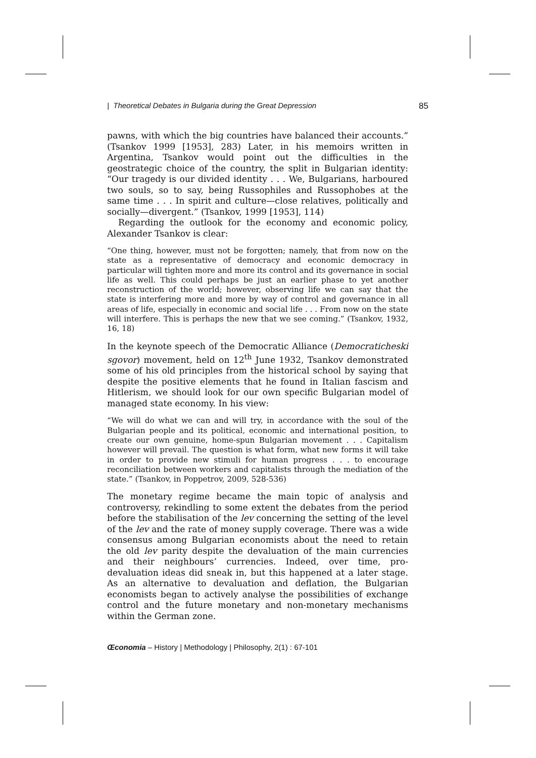| Theoretical Debates in Bulgaria during the Great Depression 85
pawns, with which the big countries have balanced their accounts.” (Tsankov 1999 [1953], 283) Later, in his memoirs written in Argentina, Tsankov would point out the difficulties in the geostrategic choice of the country, the split in Bulgarian identity: “Our tragedy is our divided identity . . . We, Bulgarians, harboured two souls, so to say, being Russophiles and Russophobes at the same time . . . In spirit and culture—close relatives, politically and socially—divergent.” (Tsankov, 1999 [1953], 114)
Regarding the outlook for the economy and economic policy, Alexander Tsankov is clear:
“One thing, however, must not be forgotten; namely, that from now on the state as a representative of democracy and economic democracy in particular will tighten more and more its control and its governance in social life as well. This could perhaps be just an earlier phase to yet another reconstruction of the world; however, observing life we can say that the state is interfering more and more by way of control and governance in all areas of life, especially in economic and social life . . . From now on the state will interfere. This is perhaps the new that we see coming.” (Tsankov, 1932, 16, 18)
In the keynote speech of the Democratic Alliance (Democraticheski sgovor) movement, held on 12<sup>th</sup> June 1932, Tsankov demonstrated some of his old principles from the historical school by saying that despite the positive elements that he found in Italian fascism and Hitlerism, we should look for our own specific Bulgarian model of managed state economy. In his view:
“We will do what we can and will try, in accordance with the soul of the Bulgarian people and its political, economic and international position, to create our own genuine, home-spun Bulgarian movement . . . Capitalism however will prevail. The question is what form, what new forms it will take in order to provide new stimuli for human progress . . . to encourage reconciliation between workers and capitalists through the mediation of the state.” (Tsankov, in Poppetrov, 2009, 528-536)
The monetary regime became the main topic of analysis and controversy, rekindling to some extent the debates from the period before the stabilisation of the lev concerning the setting of the level of the lev and the rate of money supply coverage. There was a wide consensus among Bulgarian economists about the need to retain the old lev parity despite the devaluation of the main currencies and their neighbours’ currencies. Indeed, over time, pro-devaluation ideas did sneak in, but this happened at a later stage. As an alternative to devaluation and deflation, the Bulgarian economists began to actively analyse the possibilities of exchange control and the future monetary and non-monetary mechanisms within the German zone.
Œconomia – History | Methodology | Philosophy, 2(1) : 67-101